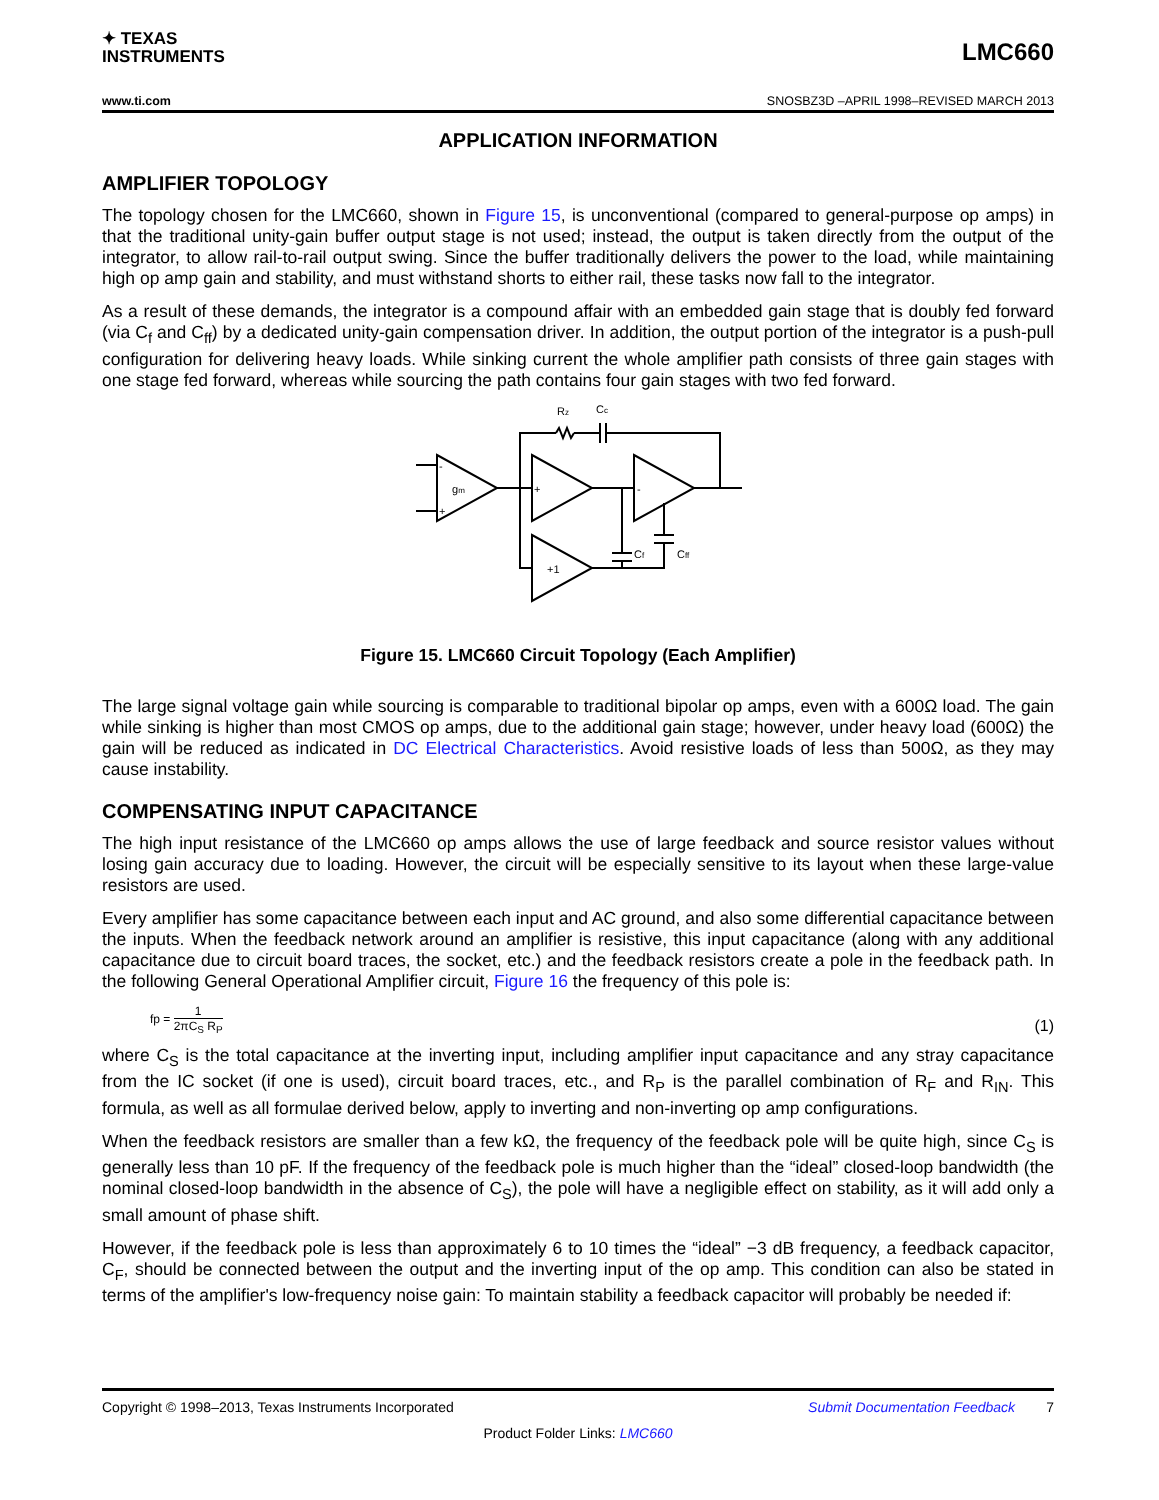✦ TEXAS
INSTRUMENTS
LMC660
www.ti.com SNOSBZ3D –APRIL 1998–REVISED MARCH 2013
APPLICATION INFORMATION
AMPLIFIER TOPOLOGY
The topology chosen for the LMC660, shown in Figure 15, is unconventional (compared to general-purpose op amps) in that the traditional unity-gain buffer output stage is not used; instead, the output is taken directly from the output of the integrator, to allow rail-to-rail output swing. Since the buffer traditionally delivers the power to the load, while maintaining high op amp gain and stability, and must withstand shorts to either rail, these tasks now fall to the integrator.
As a result of these demands, the integrator is a compound affair with an embedded gain stage that is doubly fed forward (via C<sub>f</sub> and C<sub>ff</sub>) by a dedicated unity-gain compensation driver. In addition, the output portion of the integrator is a push-pull configuration for delivering heavy loads. While sinking current the whole amplifier path consists of three gain stages with one stage fed forward, whereas while sourcing the path contains four gain stages with two fed forward.
Rz
Cc
gm
-
+
+
-
+1
Cf
Cff
Figure 15. LMC660 Circuit Topology (Each Amplifier)
The large signal voltage gain while sourcing is comparable to traditional bipolar op amps, even with a 600Ω load. The gain while sinking is higher than most CMOS op amps, due to the additional gain stage; however, under heavy load (600Ω) the gain will be reduced as indicated in DC Electrical Characteristics. Avoid resistive loads of less than 500Ω, as they may cause instability.
COMPENSATING INPUT CAPACITANCE
The high input resistance of the LMC660 op amps allows the use of large feedback and source resistor values without losing gain accuracy due to loading. However, the circuit will be especially sensitive to its layout when these large-value resistors are used.
Every amplifier has some capacitance between each input and AC ground, and also some differential capacitance between the inputs. When the feedback network around an amplifier is resistive, this input capacitance (along with any additional capacitance due to circuit board traces, the socket, etc.) and the feedback resistors create a pole in the feedback path. In the following General Operational Amplifier circuit, Figure 16 the frequency of this pole is:
fp = 1 2πC<sub>S</sub> R<sub>P</sub> (1)
where C<sub>S</sub> is the total capacitance at the inverting input, including amplifier input capacitance and any stray capacitance from the IC socket (if one is used), circuit board traces, etc., and R<sub>P</sub> is the parallel combination of R<sub>F</sub> and R<sub>IN</sub>. This formula, as well as all formulae derived below, apply to inverting and non-inverting op amp configurations.
When the feedback resistors are smaller than a few kΩ, the frequency of the feedback pole will be quite high, since C<sub>S</sub> is generally less than 10 pF. If the frequency of the feedback pole is much higher than the “ideal” closed-loop bandwidth (the nominal closed-loop bandwidth in the absence of C<sub>S</sub>), the pole will have a negligible effect on stability, as it will add only a small amount of phase shift.
However, if the feedback pole is less than approximately 6 to 10 times the “ideal” −3 dB frequency, a feedback capacitor, C<sub>F</sub>, should be connected between the output and the inverting input of the op amp. This condition can also be stated in terms of the amplifier's low-frequency noise gain: To maintain stability a feedback capacitor will probably be needed if:
Copyright © 1998–2013, Texas Instruments Incorporated Submit Documentation Feedback 7
Product Folder Links: LMC660